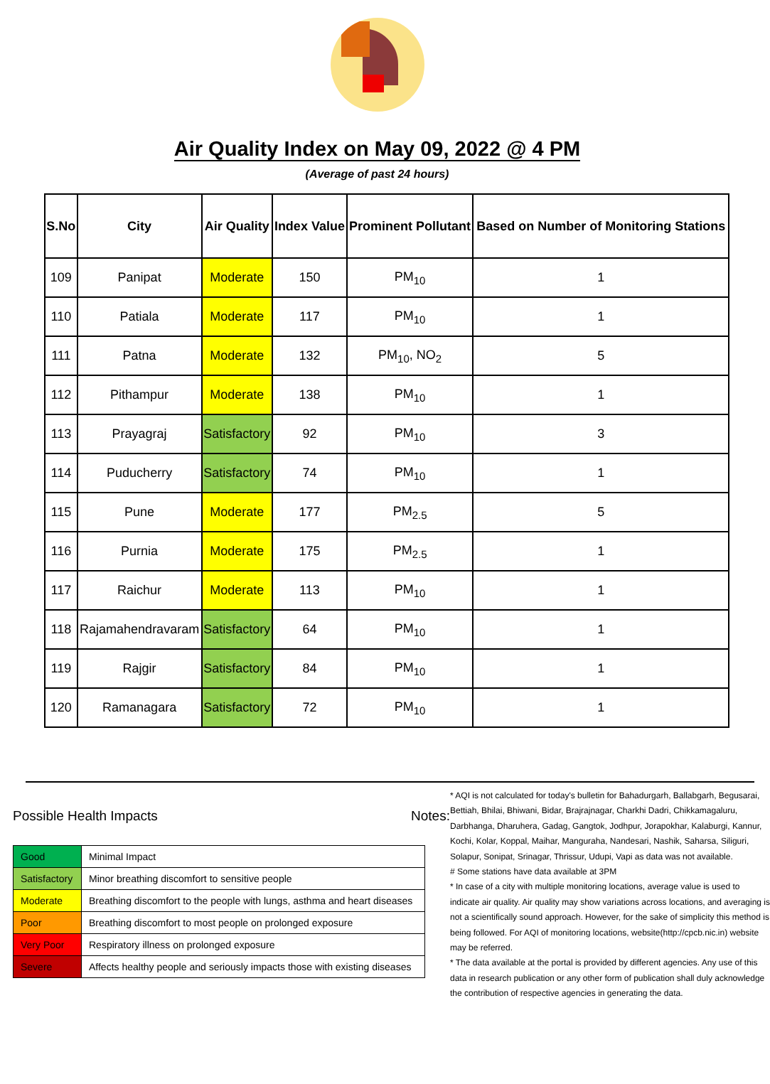Air Quality Index on May 09, 2022 @ 4 PM
(Average of past 24 hours)
| S.No | City | Air Quality | Index Value | Prominent Pollutant | Based on Number of Monitoring Stations |
| --- | --- | --- | --- | --- | --- |
| 109 | Panipat | Moderate | 150 | PM<sub>10</sub> | 1 |
| 110 | Patiala | Moderate | 117 | PM<sub>10</sub> | 1 |
| 111 | Patna | Moderate | 132 | PM<sub>10</sub>, NO<sub>2</sub> | 5 |
| 112 | Pithampur | Moderate | 138 | PM<sub>10</sub> | 1 |
| 113 | Prayagraj | Satisfactory | 92 | PM<sub>10</sub> | 3 |
| 114 | Puducherry | Satisfactory | 74 | PM<sub>10</sub> | 1 |
| 115 | Pune | Moderate | 177 | PM<sub>2.5</sub> | 5 |
| 116 | Purnia | Moderate | 175 | PM<sub>2.5</sub> | 1 |
| 117 | Raichur | Moderate | 113 | PM<sub>10</sub> | 1 |
| 118 | Rajamahendravaram | Satisfactory | 64 | PM<sub>10</sub> | 1 |
| 119 | Rajgir | Satisfactory | 84 | PM<sub>10</sub> | 1 |
| 120 | Ramanagara | Satisfactory | 72 | PM<sub>10</sub> | 1 |
Possible Health Impacts
| Good | Minimal Impact |
| Satisfactory | Minor breathing discomfort to sensitive people |
| Moderate | Breathing discomfort to the people with lungs, asthma and heart diseases |
| Poor | Breathing discomfort to most people on prolonged exposure |
| Very Poor | Respiratory illness on prolonged exposure |
| Severe | Affects healthy people and seriously impacts those with existing diseases |
Notes:
* AQI is not calculated for today's bulletin for Bahadurgarh, Ballabgarh, Begusarai, Bettiah, Bhilai, Bhiwani, Bidar, Brajrajnagar, Charkhi Dadri, Chikkamagaluru, Darbhanga, Dharuhera, Gadag, Gangtok, Jodhpur, Jorapokhar, Kalaburgi, Kannur, Kochi, Kolar, Koppal, Maihar, Manguraha, Nandesari, Nashik, Saharsa, Siliguri, Solapur, Sonipat, Srinagar, Thrissur, Udupi, Vapi as data was not available.
# Some stations have data available at 3PM
* In case of a city with multiple monitoring locations, average value is used to indicate air quality. Air quality may show variations across locations, and averaging is not a scientifically sound approach. However, for the sake of simplicity this method is being followed. For AQI of monitoring locations, website(http://cpcb.nic.in) website may be referred.
* The data available at the portal is provided by different agencies. Any use of this data in research publication or any other form of publication shall duly acknowledge the contribution of respective agencies in generating the data.